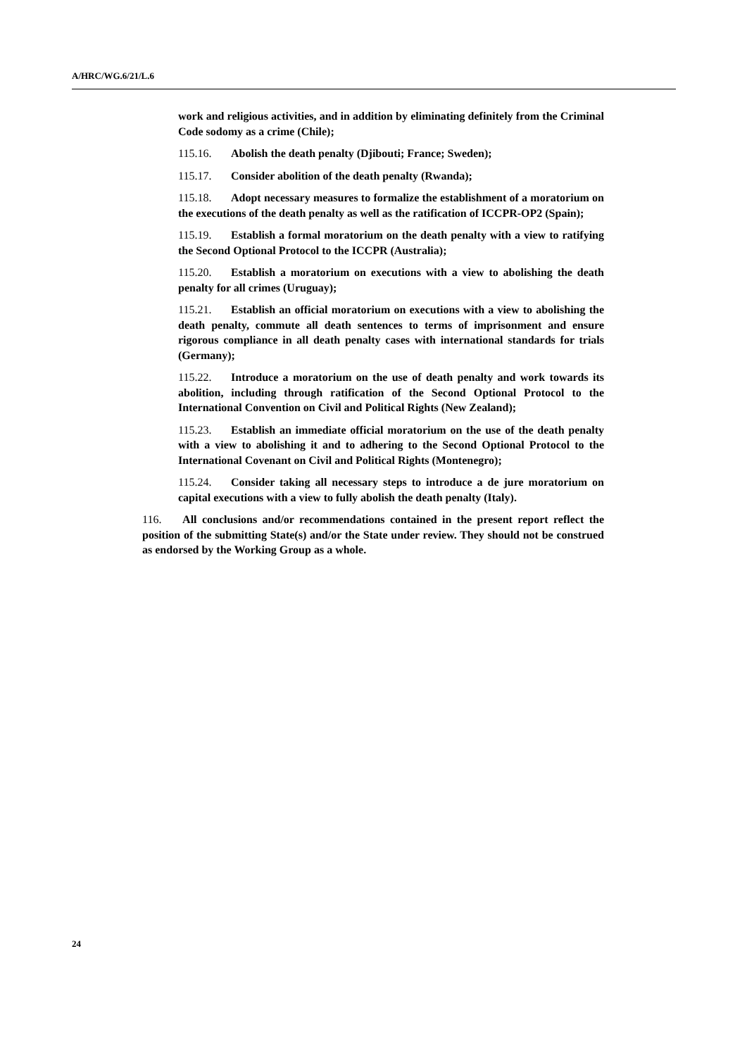A/HRC/WG.6/21/L.6
work and religious activities, and in addition by eliminating definitely from the Criminal Code sodomy as a crime (Chile);
115.16. Abolish the death penalty (Djibouti; France; Sweden);
115.17. Consider abolition of the death penalty (Rwanda);
115.18. Adopt necessary measures to formalize the establishment of a moratorium on the executions of the death penalty as well as the ratification of ICCPR-OP2 (Spain);
115.19. Establish a formal moratorium on the death penalty with a view to ratifying the Second Optional Protocol to the ICCPR (Australia);
115.20. Establish a moratorium on executions with a view to abolishing the death penalty for all crimes (Uruguay);
115.21. Establish an official moratorium on executions with a view to abolishing the death penalty, commute all death sentences to terms of imprisonment and ensure rigorous compliance in all death penalty cases with international standards for trials (Germany);
115.22. Introduce a moratorium on the use of death penalty and work towards its abolition, including through ratification of the Second Optional Protocol to the International Convention on Civil and Political Rights (New Zealand);
115.23. Establish an immediate official moratorium on the use of the death penalty with a view to abolishing it and to adhering to the Second Optional Protocol to the International Covenant on Civil and Political Rights (Montenegro);
115.24. Consider taking all necessary steps to introduce a de jure moratorium on capital executions with a view to fully abolish the death penalty (Italy).
116. All conclusions and/or recommendations contained in the present report reflect the position of the submitting State(s) and/or the State under review. They should not be construed as endorsed by the Working Group as a whole.
24